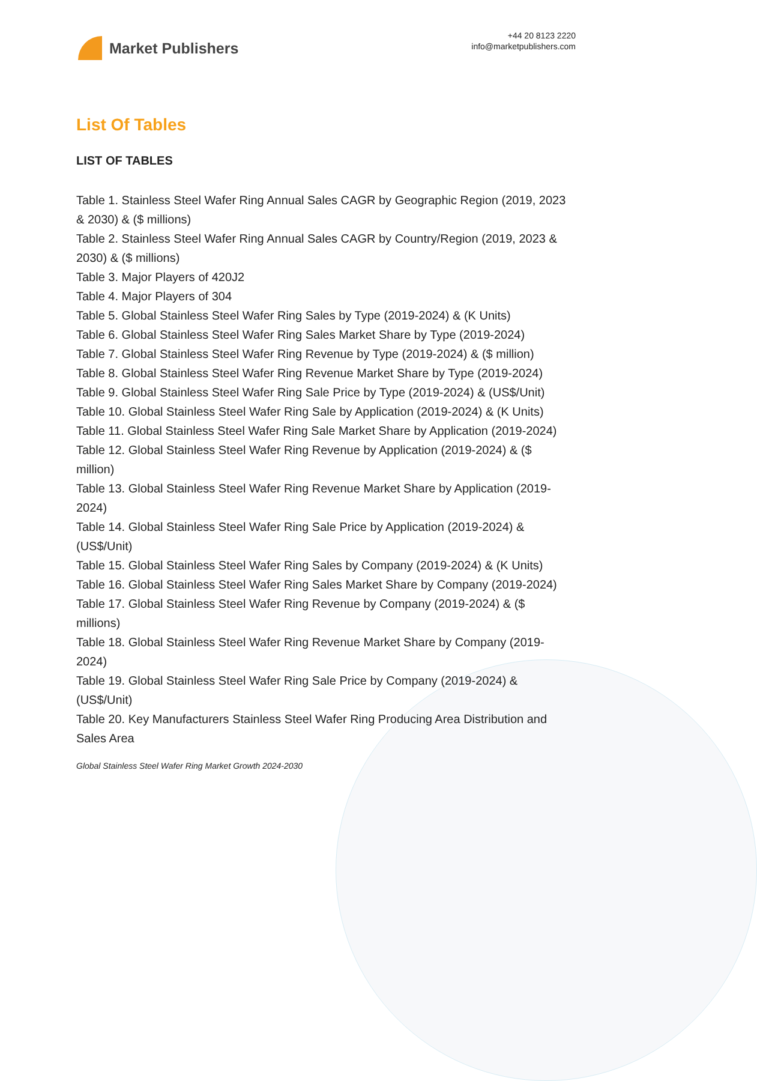Market Publishers
+44 20 8123 2220
info@marketpublishers.com
List Of Tables
LIST OF TABLES
Table 1. Stainless Steel Wafer Ring Annual Sales CAGR by Geographic Region (2019, 2023 & 2030) & ($ millions)
Table 2. Stainless Steel Wafer Ring Annual Sales CAGR by Country/Region (2019, 2023 & 2030) & ($ millions)
Table 3. Major Players of 420J2
Table 4. Major Players of 304
Table 5. Global Stainless Steel Wafer Ring Sales by Type (2019-2024) & (K Units)
Table 6. Global Stainless Steel Wafer Ring Sales Market Share by Type (2019-2024)
Table 7. Global Stainless Steel Wafer Ring Revenue by Type (2019-2024) & ($ million)
Table 8. Global Stainless Steel Wafer Ring Revenue Market Share by Type (2019-2024)
Table 9. Global Stainless Steel Wafer Ring Sale Price by Type (2019-2024) & (US$/Unit)
Table 10. Global Stainless Steel Wafer Ring Sale by Application (2019-2024) & (K Units)
Table 11. Global Stainless Steel Wafer Ring Sale Market Share by Application (2019-2024)
Table 12. Global Stainless Steel Wafer Ring Revenue by Application (2019-2024) & ($ million)
Table 13. Global Stainless Steel Wafer Ring Revenue Market Share by Application (2019-2024)
Table 14. Global Stainless Steel Wafer Ring Sale Price by Application (2019-2024) & (US$/Unit)
Table 15. Global Stainless Steel Wafer Ring Sales by Company (2019-2024) & (K Units)
Table 16. Global Stainless Steel Wafer Ring Sales Market Share by Company (2019-2024)
Table 17. Global Stainless Steel Wafer Ring Revenue by Company (2019-2024) & ($ millions)
Table 18. Global Stainless Steel Wafer Ring Revenue Market Share by Company (2019-2024)
Table 19. Global Stainless Steel Wafer Ring Sale Price by Company (2019-2024) & (US$/Unit)
Table 20. Key Manufacturers Stainless Steel Wafer Ring Producing Area Distribution and Sales Area
Global Stainless Steel Wafer Ring Market Growth 2024-2030